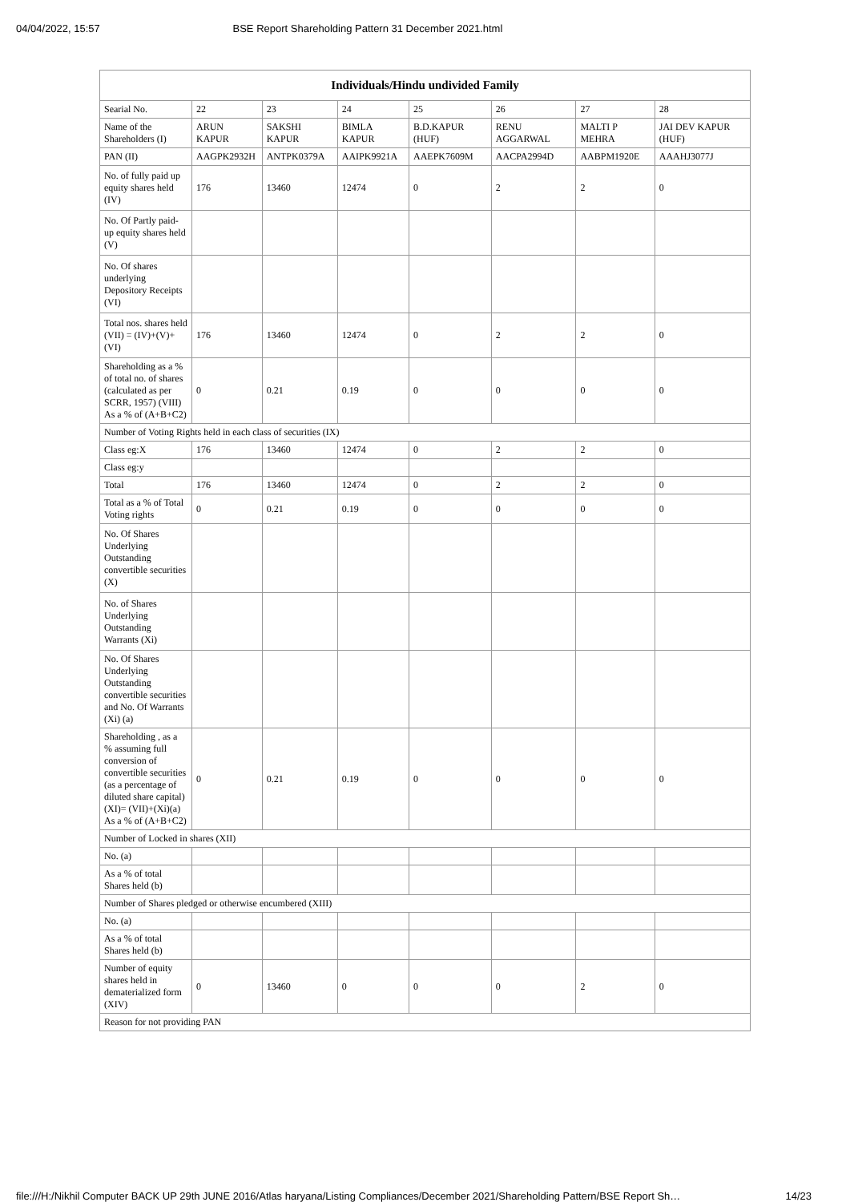04/04/2022, 15:57 BSE Report Shareholding Pattern 31 December 2021.html
| Individuals/Hindu undivided Family | | | | | | | |
| --- | --- | --- | --- | --- | --- | --- | --- |
| Searial No. | 22 | 23 | 24 | 25 | 26 | 27 | 28 |
| Name of the Shareholders (I) | ARUN KAPUR | SAKSHI KAPUR | BIMLA KAPUR | B.D.KAPUR (HUF) | RENU AGGARWAL | MALTI P MEHRA | JAI DEV KAPUR (HUF) |
| PAN (II) | AAGPK2932H | ANTPK0379A | AAIPK9921A | AAEPK7609M | AACPA2994D | AABPM1920E | AAAHJ3077J |
| No. of fully paid up equity shares held (IV) | 176 | 13460 | 12474 | 0 | 2 | 2 | 0 |
| No. Of Partly paid-up equity shares held (V) | | | | | | | |
| No. Of shares underlying Depository Receipts (VI) | | | | | | | |
| Total nos. shares held (VII) = (IV)+(V)+ (VI) | 176 | 13460 | 12474 | 0 | 2 | 2 | 0 |
| Shareholding as a % of total no. of shares (calculated as per SCRR, 1957) (VIII) As a % of (A+B+C2) | 0 | 0.21 | 0.19 | 0 | 0 | 0 | 0 |
| Number of Voting Rights held in each class of securities (IX) | | | | | | | |
| Class eg:X | 176 | 13460 | 12474 | 0 | 2 | 2 | 0 |
| Class eg:y | | | | | | | |
| Total | 176 | 13460 | 12474 | 0 | 2 | 2 | 0 |
| Total as a % of Total Voting rights | 0 | 0.21 | 0.19 | 0 | 0 | 0 | 0 |
| No. Of Shares Underlying Outstanding convertible securities (X) | | | | | | | |
| No. of Shares Underlying Outstanding Warrants (Xi) | | | | | | | |
| No. Of Shares Underlying Outstanding convertible securities and No. Of Warrants (Xi) (a) | | | | | | | |
| Shareholding , as a % assuming full conversion of convertible securities (as a percentage of diluted share capital) (XI)= (VII)+(Xi)(a) As a % of (A+B+C2) | 0 | 0.21 | 0.19 | 0 | 0 | 0 | 0 |
| Number of Locked in shares (XII) | | | | | | | |
| No. (a) | | | | | | | |
| As a % of total Shares held (b) | | | | | | | |
| Number of Shares pledged or otherwise encumbered (XIII) | | | | | | | |
| No. (a) | | | | | | | |
| As a % of total Shares held (b) | | | | | | | |
| Number of equity shares held in dematerialized form (XIV) | 0 | 13460 | 0 | 0 | 0 | 2 | 0 |
| Reason for not providing PAN | | | | | | | |
file:///H:/Nikhil Computer BACK UP 29th JUNE 2016/Atlas haryana/Listing Compliances/December 2021/Shareholding Pattern/BSE Report Sh… 14/23